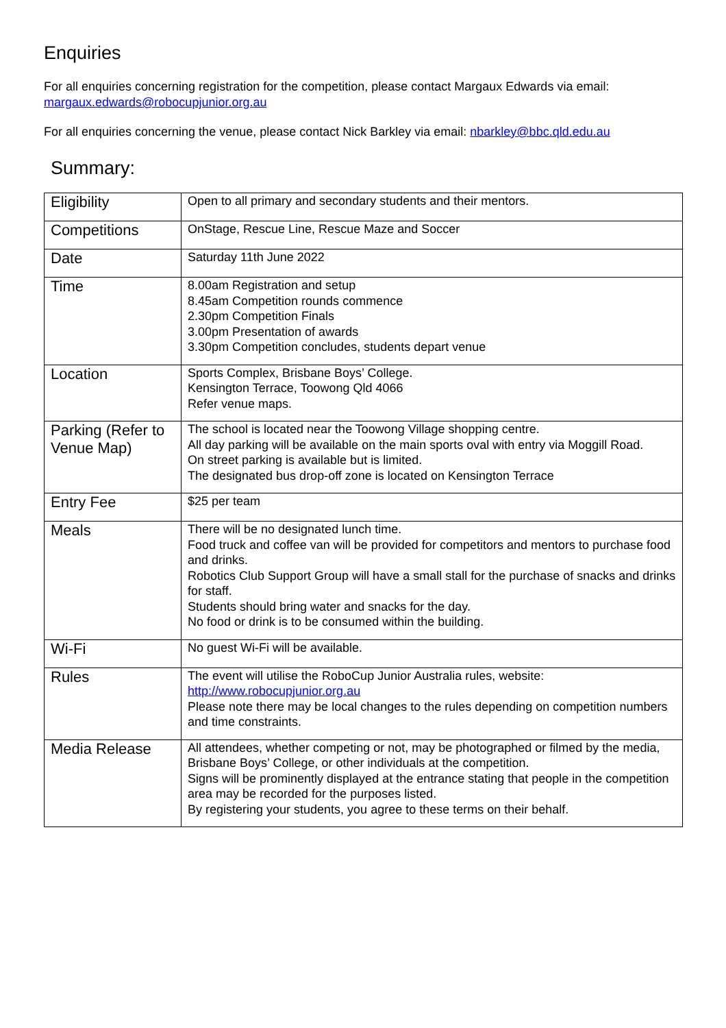Enquiries
For all enquiries concerning registration for the competition, please contact Margaux Edwards via email: margaux.edwards@robocupjunior.org.au
For all enquiries concerning the venue, please contact Nick Barkley via email: nbarkley@bbc.qld.edu.au
Summary:
| Eligibility | Open to all primary and secondary students and their mentors. |
| Competitions | OnStage, Rescue Line, Rescue Maze and Soccer |
| Date | Saturday 11th June 2022 |
| Time | 8.00am Registration and setup 8.45am Competition rounds commence 2.30pm Competition Finals 3.00pm Presentation of awards 3.30pm Competition concludes, students depart venue |
| Location | Sports Complex, Brisbane Boys’ College. Kensington Terrace, Toowong Qld 4066 Refer venue maps. |
| Parking (Refer to Venue Map) | The school is located near the Toowong Village shopping centre. All day parking will be available on the main sports oval with entry via Moggill Road. On street parking is available but is limited. The designated bus drop-off zone is located on Kensington Terrace |
| Entry Fee | $25 per team |
| Meals | There will be no designated lunch time. Food truck and coffee van will be provided for competitors and mentors to purchase food and drinks. Robotics Club Support Group will have a small stall for the purchase of snacks and drinks for staff. Students should bring water and snacks for the day. No food or drink is to be consumed within the building. |
| Wi-Fi | No guest Wi-Fi will be available. |
| Rules | The event will utilise the RoboCup Junior Australia rules, website: http://www.robocupjunior.org.au Please note there may be local changes to the rules depending on competition numbers and time constraints. |
| Media Release | All attendees, whether competing or not, may be photographed or filmed by the media, Brisbane Boys’ College, or other individuals at the competition. Signs will be prominently displayed at the entrance stating that people in the competition area may be recorded for the purposes listed. By registering your students, you agree to these terms on their behalf. |